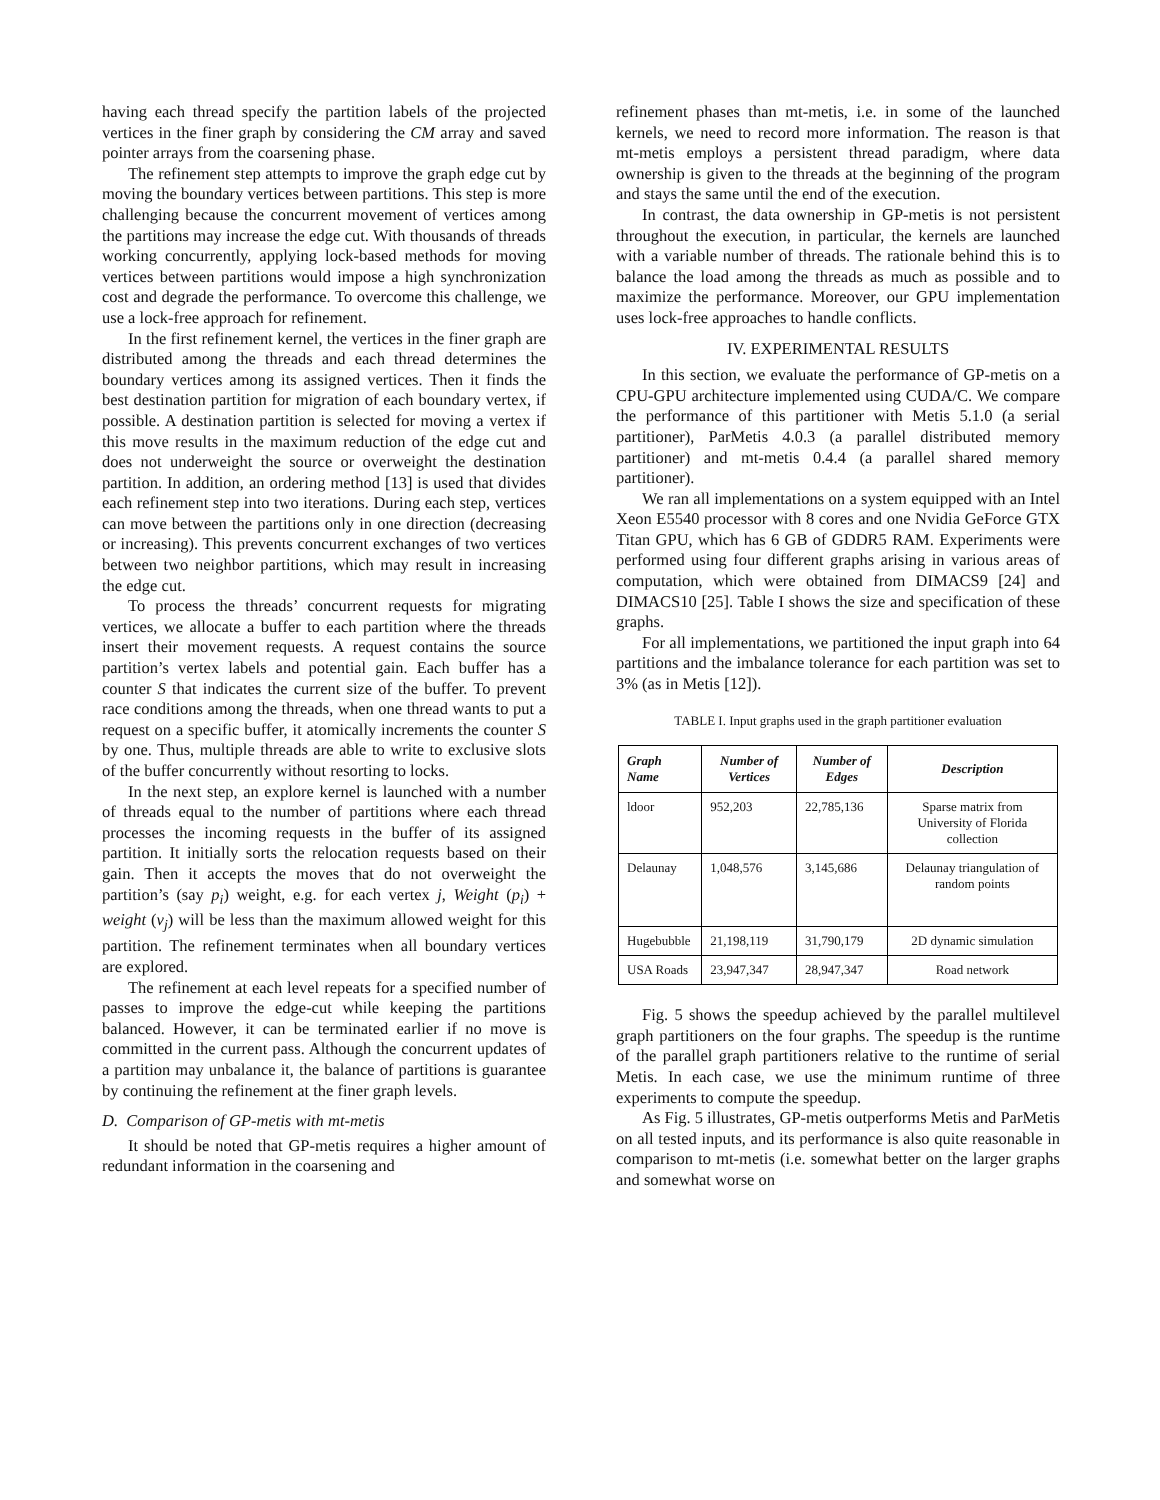having each thread specify the partition labels of the projected vertices in the finer graph by considering the CM array and saved pointer arrays from the coarsening phase.
The refinement step attempts to improve the graph edge cut by moving the boundary vertices between partitions. This step is more challenging because the concurrent movement of vertices among the partitions may increase the edge cut. With thousands of threads working concurrently, applying lock-based methods for moving vertices between partitions would impose a high synchronization cost and degrade the performance. To overcome this challenge, we use a lock-free approach for refinement.
In the first refinement kernel, the vertices in the finer graph are distributed among the threads and each thread determines the boundary vertices among its assigned vertices. Then it finds the best destination partition for migration of each boundary vertex, if possible. A destination partition is selected for moving a vertex if this move results in the maximum reduction of the edge cut and does not underweight the source or overweight the destination partition. In addition, an ordering method [13] is used that divides each refinement step into two iterations. During each step, vertices can move between the partitions only in one direction (decreasing or increasing). This prevents concurrent exchanges of two vertices between two neighbor partitions, which may result in increasing the edge cut.
To process the threads’ concurrent requests for migrating vertices, we allocate a buffer to each partition where the threads insert their movement requests. A request contains the source partition’s vertex labels and potential gain. Each buffer has a counter S that indicates the current size of the buffer. To prevent race conditions among the threads, when one thread wants to put a request on a specific buffer, it atomically increments the counter S by one. Thus, multiple threads are able to write to exclusive slots of the buffer concurrently without resorting to locks.
In the next step, an explore kernel is launched with a number of threads equal to the number of partitions where each thread processes the incoming requests in the buffer of its assigned partition. It initially sorts the relocation requests based on their gain. Then it accepts the moves that do not overweight the partition’s (say p<sub>i</sub>) weight, e.g. for each vertex j, Weight (p<sub>i</sub>) + weight (v<sub>j</sub>) will be less than the maximum allowed weight for this partition. The refinement terminates when all boundary vertices are explored.
The refinement at each level repeats for a specified number of passes to improve the edge-cut while keeping the partitions balanced. However, it can be terminated earlier if no move is committed in the current pass. Although the concurrent updates of a partition may unbalance it, the balance of partitions is guarantee by continuing the refinement at the finer graph levels.
D. Comparison of GP-metis with mt-metis
It should be noted that GP-metis requires a higher amount of redundant information in the coarsening and
refinement phases than mt-metis, i.e. in some of the launched kernels, we need to record more information. The reason is that mt-metis employs a persistent thread paradigm, where data ownership is given to the threads at the beginning of the program and stays the same until the end of the execution.
In contrast, the data ownership in GP-metis is not persistent throughout the execution, in particular, the kernels are launched with a variable number of threads. The rationale behind this is to balance the load among the threads as much as possible and to maximize the performance. Moreover, our GPU implementation uses lock-free approaches to handle conflicts.
IV. EXPERIMENTAL RESULTS
In this section, we evaluate the performance of GP-metis on a CPU-GPU architecture implemented using CUDA/C. We compare the performance of this partitioner with Metis 5.1.0 (a serial partitioner), ParMetis 4.0.3 (a parallel distributed memory partitioner) and mt-metis 0.4.4 (a parallel shared memory partitioner).
We ran all implementations on a system equipped with an Intel Xeon E5540 processor with 8 cores and one Nvidia GeForce GTX Titan GPU, which has 6 GB of GDDR5 RAM. Experiments were performed using four different graphs arising in various areas of computation, which were obtained from DIMACS9 [24] and DIMACS10 [25]. Table I shows the size and specification of these graphs.
For all implementations, we partitioned the input graph into 64 partitions and the imbalance tolerance for each partition was set to 3% (as in Metis [12]).
TABLE I. Input graphs used in the graph partitioner evaluation
| Graph Name | Number of Vertices | Number of Edges | Description |
| --- | --- | --- | --- |
| ldoor | 952,203 | 22,785,136 | Sparse matrix from University of Florida collection |
| Delaunay | 1,048,576 | 3,145,686 | Delaunay triangulation of random points |
| Hugebubble | 21,198,119 | 31,790,179 | 2D dynamic simulation |
| USA Roads | 23,947,347 | 28,947,347 | Road network |
Fig. 5 shows the speedup achieved by the parallel multilevel graph partitioners on the four graphs. The speedup is the runtime of the parallel graph partitioners relative to the runtime of serial Metis. In each case, we use the minimum runtime of three experiments to compute the speedup.
As Fig. 5 illustrates, GP-metis outperforms Metis and ParMetis on all tested inputs, and its performance is also quite reasonable in comparison to mt-metis (i.e. somewhat better on the larger graphs and somewhat worse on